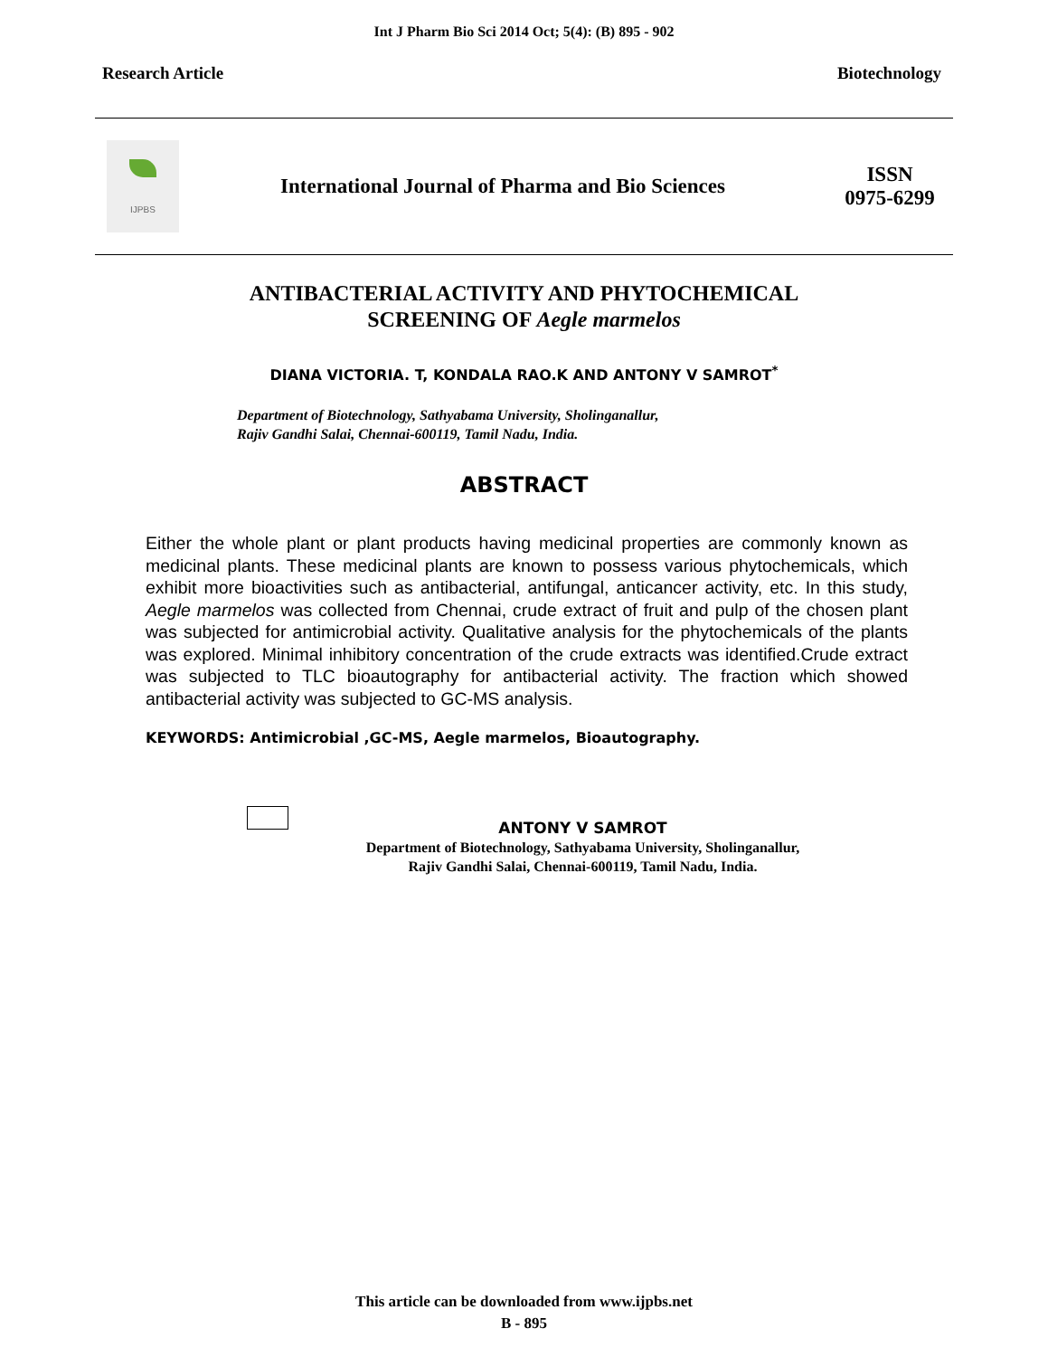Int J Pharm Bio Sci 2014 Oct; 5(4): (B) 895 - 902
Research Article Biotechnology
IJPBS
International Journal of Pharma and Bio Sciences
ISSN
0975-6299
ANTIBACTERIAL ACTIVITY AND PHYTOCHEMICAL
SCREENING OF Aegle marmelos
DIANA VICTORIA. T, KONDALA RAO.K AND ANTONY V SAMROT<sup>*</sup>
Department of Biotechnology, Sathyabama University, Sholinganallur,
Rajiv Gandhi Salai, Chennai-600119, Tamil Nadu, India.
ABSTRACT
Either the whole plant or plant products having medicinal properties are commonly known as medicinal plants. These medicinal plants are known to possess various phytochemicals, which exhibit more bioactivities such as antibacterial, antifungal, anticancer activity, etc. In this study, Aegle marmelos was collected from Chennai, crude extract of fruit and pulp of the chosen plant was subjected for antimicrobial activity. Qualitative analysis for the phytochemicals of the plants was explored. Minimal inhibitory concentration of the crude extracts was identified.Crude extract was subjected to TLC bioautography for antibacterial activity. The fraction which showed antibacterial activity was subjected to GC-MS analysis.
KEYWORDS: Antimicrobial ,GC-MS, Aegle marmelos, Bioautography.
ANTONY V SAMROT
Department of Biotechnology, Sathyabama University, Sholinganallur,
Rajiv Gandhi Salai, Chennai-600119, Tamil Nadu, India.
This article can be downloaded from www.ijpbs.net
B - 895